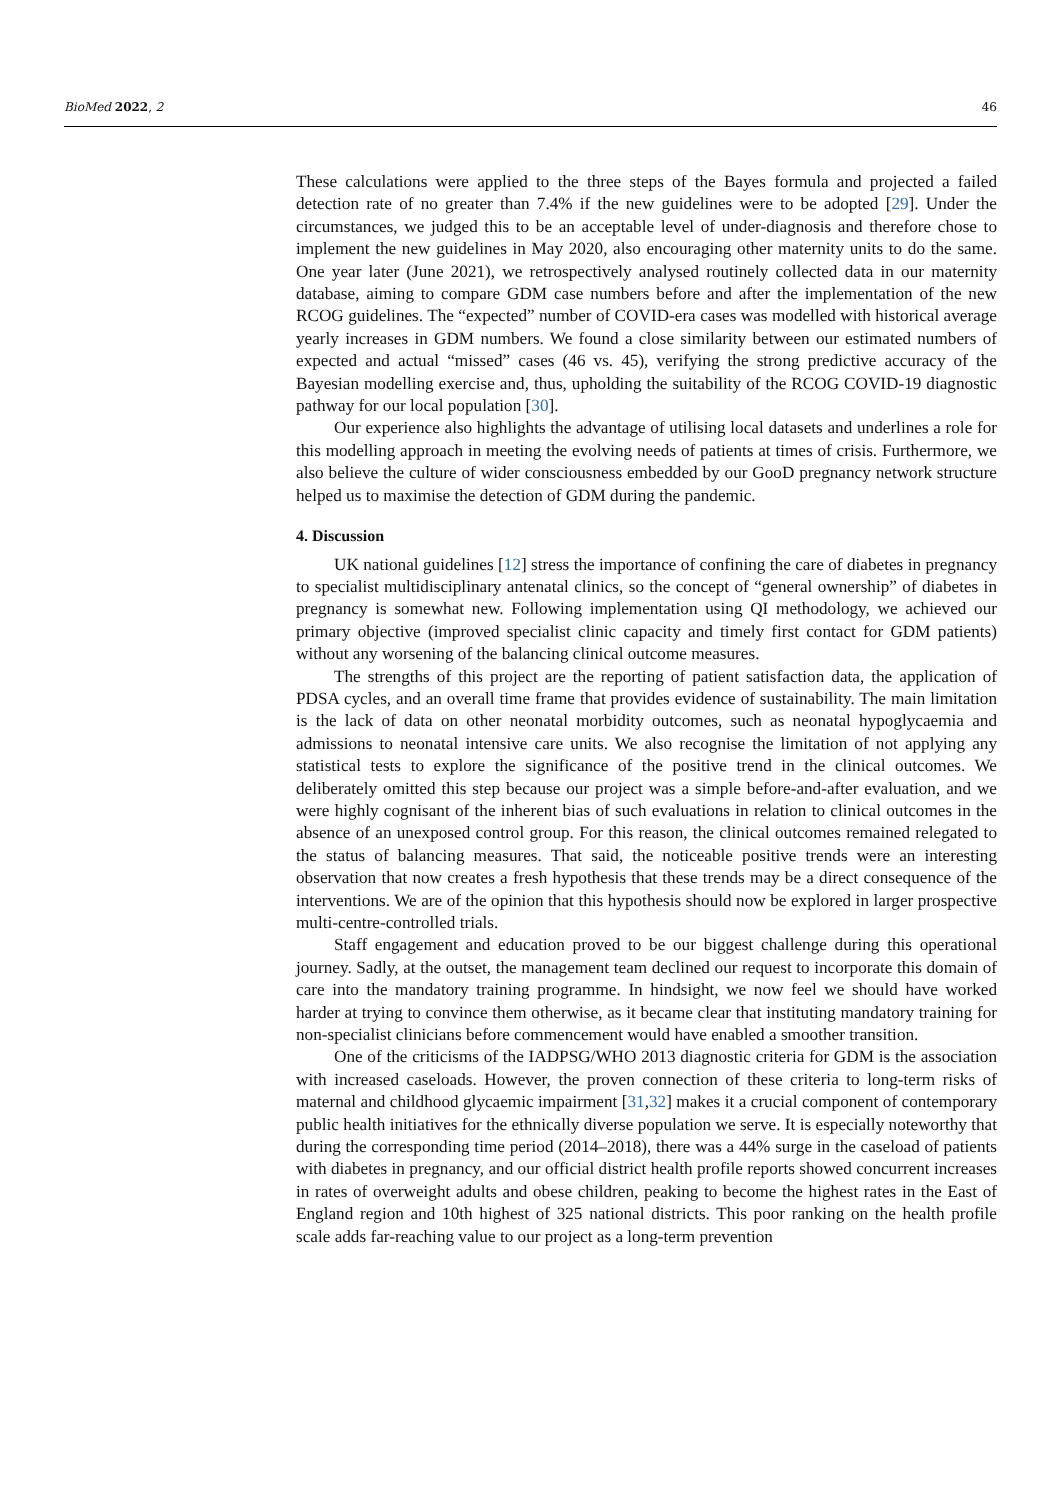BioMed 2022, 2 46
These calculations were applied to the three steps of the Bayes formula and projected a failed detection rate of no greater than 7.4% if the new guidelines were to be adopted [29]. Under the circumstances, we judged this to be an acceptable level of under-diagnosis and therefore chose to implement the new guidelines in May 2020, also encouraging other maternity units to do the same. One year later (June 2021), we retrospectively analysed routinely collected data in our maternity database, aiming to compare GDM case numbers before and after the implementation of the new RCOG guidelines. The “expected” number of COVID-era cases was modelled with historical average yearly increases in GDM numbers. We found a close similarity between our estimated numbers of expected and actual “missed” cases (46 vs. 45), verifying the strong predictive accuracy of the Bayesian modelling exercise and, thus, upholding the suitability of the RCOG COVID-19 diagnostic pathway for our local population [30].
Our experience also highlights the advantage of utilising local datasets and underlines a role for this modelling approach in meeting the evolving needs of patients at times of crisis. Furthermore, we also believe the culture of wider consciousness embedded by our GooD pregnancy network structure helped us to maximise the detection of GDM during the pandemic.
4. Discussion
UK national guidelines [12] stress the importance of confining the care of diabetes in pregnancy to specialist multidisciplinary antenatal clinics, so the concept of “general ownership” of diabetes in pregnancy is somewhat new. Following implementation using QI methodology, we achieved our primary objective (improved specialist clinic capacity and timely first contact for GDM patients) without any worsening of the balancing clinical outcome measures.
The strengths of this project are the reporting of patient satisfaction data, the application of PDSA cycles, and an overall time frame that provides evidence of sustainability. The main limitation is the lack of data on other neonatal morbidity outcomes, such as neonatal hypoglycaemia and admissions to neonatal intensive care units. We also recognise the limitation of not applying any statistical tests to explore the significance of the positive trend in the clinical outcomes. We deliberately omitted this step because our project was a simple before-and-after evaluation, and we were highly cognisant of the inherent bias of such evaluations in relation to clinical outcomes in the absence of an unexposed control group. For this reason, the clinical outcomes remained relegated to the status of balancing measures. That said, the noticeable positive trends were an interesting observation that now creates a fresh hypothesis that these trends may be a direct consequence of the interventions. We are of the opinion that this hypothesis should now be explored in larger prospective multi-centre-controlled trials.
Staff engagement and education proved to be our biggest challenge during this operational journey. Sadly, at the outset, the management team declined our request to incorporate this domain of care into the mandatory training programme. In hindsight, we now feel we should have worked harder at trying to convince them otherwise, as it became clear that instituting mandatory training for non-specialist clinicians before commencement would have enabled a smoother transition.
One of the criticisms of the IADPSG/WHO 2013 diagnostic criteria for GDM is the association with increased caseloads. However, the proven connection of these criteria to long-term risks of maternal and childhood glycaemic impairment [31,32] makes it a crucial component of contemporary public health initiatives for the ethnically diverse population we serve. It is especially noteworthy that during the corresponding time period (2014–2018), there was a 44% surge in the caseload of patients with diabetes in pregnancy, and our official district health profile reports showed concurrent increases in rates of overweight adults and obese children, peaking to become the highest rates in the East of England region and 10th highest of 325 national districts. This poor ranking on the health profile scale adds far-reaching value to our project as a long-term prevention